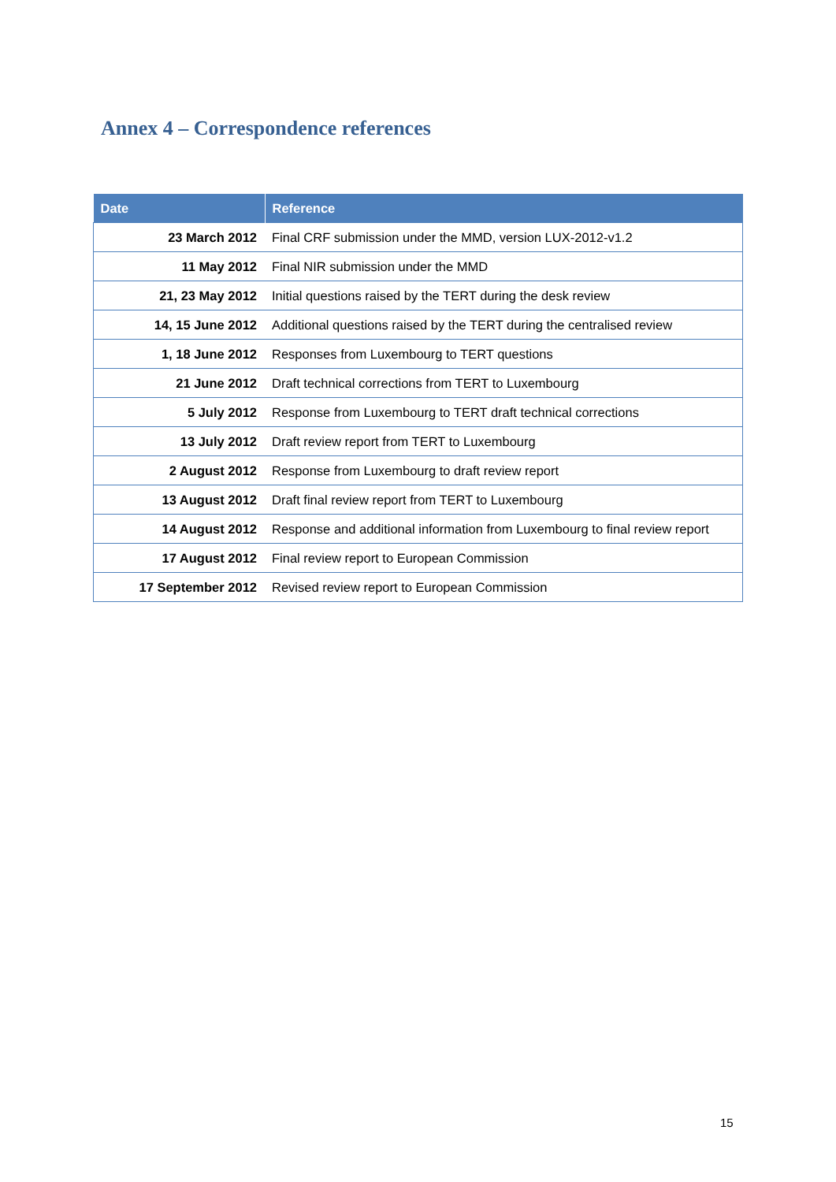Annex 4 – Correspondence references
| Date | Reference |
| --- | --- |
| 23 March 2012 | Final CRF submission under the MMD, version LUX-2012-v1.2 |
| 11 May 2012 | Final NIR submission under the MMD |
| 21, 23 May 2012 | Initial questions raised by the TERT during the desk review |
| 14, 15 June 2012 | Additional questions raised by the TERT during the centralised review |
| 1, 18 June 2012 | Responses from Luxembourg to TERT questions |
| 21 June 2012 | Draft technical corrections from TERT to Luxembourg |
| 5 July 2012 | Response from Luxembourg to TERT draft technical corrections |
| 13 July 2012 | Draft review report from TERT to Luxembourg |
| 2 August 2012 | Response from Luxembourg to draft review report |
| 13 August 2012 | Draft final review report from TERT to Luxembourg |
| 14 August 2012 | Response and additional information from Luxembourg to final review report |
| 17 August 2012 | Final review report to European Commission |
| 17 September 2012 | Revised review report to European Commission |
15